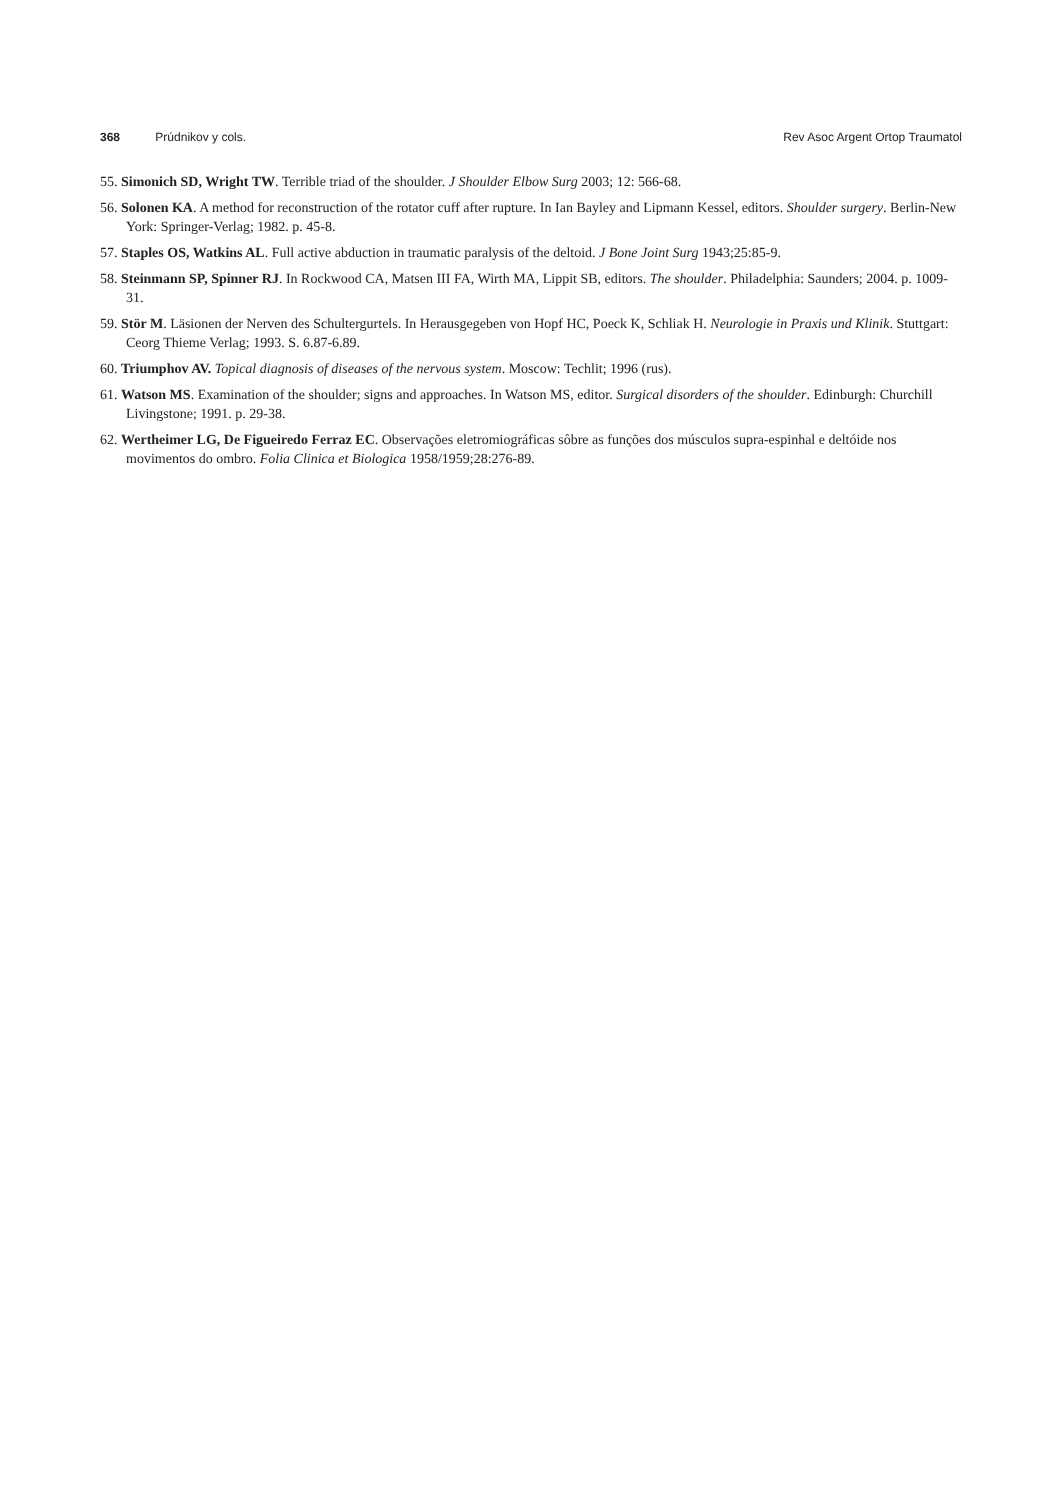368 Prúdnikov y cols. Rev Asoc Argent Ortop Traumatol
55. Simonich SD, Wright TW. Terrible triad of the shoulder. J Shoulder Elbow Surg 2003; 12: 566-68.
56. Solonen KA. A method for reconstruction of the rotator cuff after rupture. In Ian Bayley and Lipmann Kessel, editors. Shoulder surgery. Berlin-New York: Springer-Verlag; 1982. p. 45-8.
57. Staples OS, Watkins AL. Full active abduction in traumatic paralysis of the deltoid. J Bone Joint Surg 1943;25:85-9.
58. Steinmann SP, Spinner RJ. In Rockwood CA, Matsen III FA, Wirth MA, Lippit SB, editors. The shoulder. Philadelphia: Saunders; 2004. p. 1009-31.
59. Stör M. Läsionen der Nerven des Schultergurtels. In Herausgegeben von Hopf HC, Poeck K, Schliak H. Neurologie in Praxis und Klinik. Stuttgart: Ceorg Thieme Verlag; 1993. S. 6.87-6.89.
60. Triumphov AV. Topical diagnosis of diseases of the nervous system. Moscow: Techlit; 1996 (rus).
61. Watson MS. Examination of the shoulder; signs and approaches. In Watson MS, editor. Surgical disorders of the shoulder. Edinburgh: Churchill Livingstone; 1991. p. 29-38.
62. Wertheimer LG, De Figueiredo Ferraz EC. Observações eletromiográficas sôbre as funções dos músculos supra-espinhal e deltóide nos movimentos do ombro. Folia Clinica et Biologica 1958/1959;28:276-89.